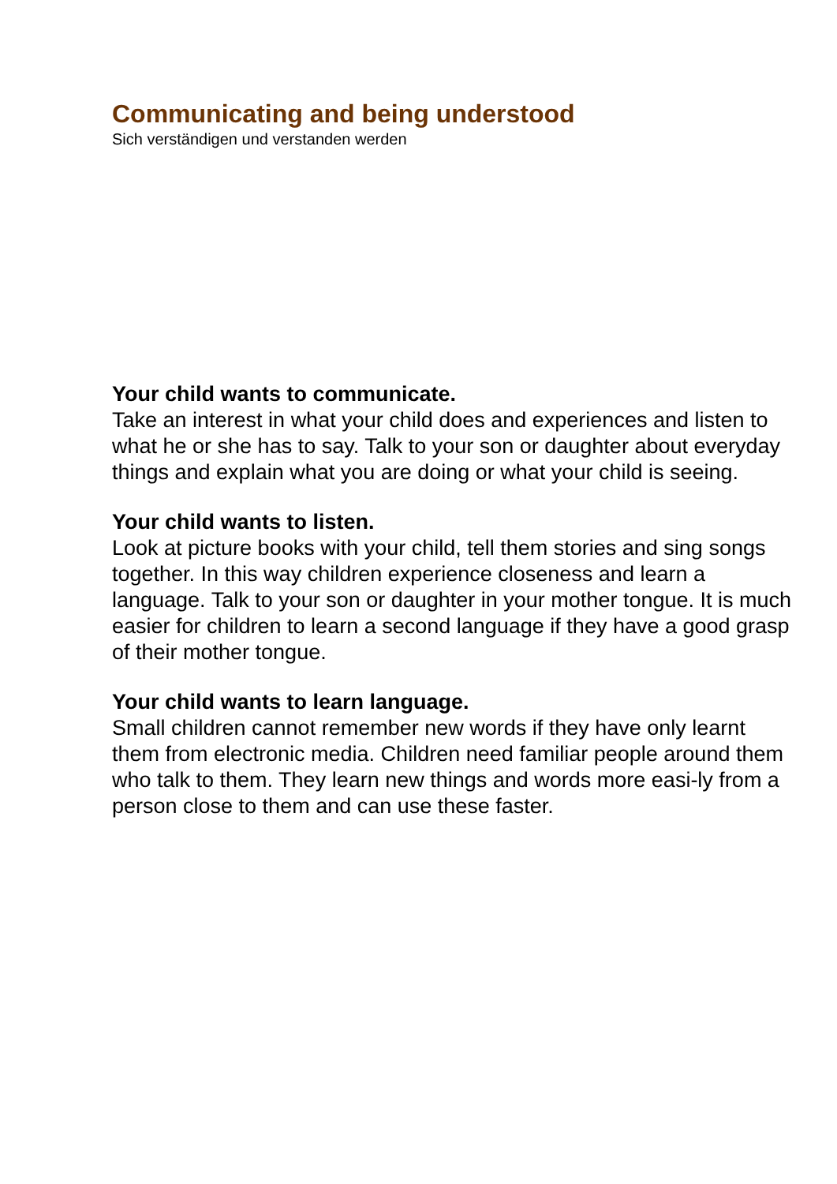Communicating and being understood
Sich verständigen und verstanden werden
Your child wants to communicate.
Take an interest in what your child does and experiences and listen to what he or she has to say. Talk to your son or daughter about everyday things and explain what you are doing or what your child is seeing.
Your child wants to listen.
Look at picture books with your child, tell them stories and sing songs together. In this way children experience closeness and learn a language. Talk to your son or daughter in your mother tongue. It is much easier for children to learn a second language if they have a good grasp of their mother tongue.
Your child wants to learn language.
Small children cannot remember new words if they have only learnt them from electronic media. Children need familiar people around them who talk to them. They learn new things and words more easi-ly from a person close to them and can use these faster.